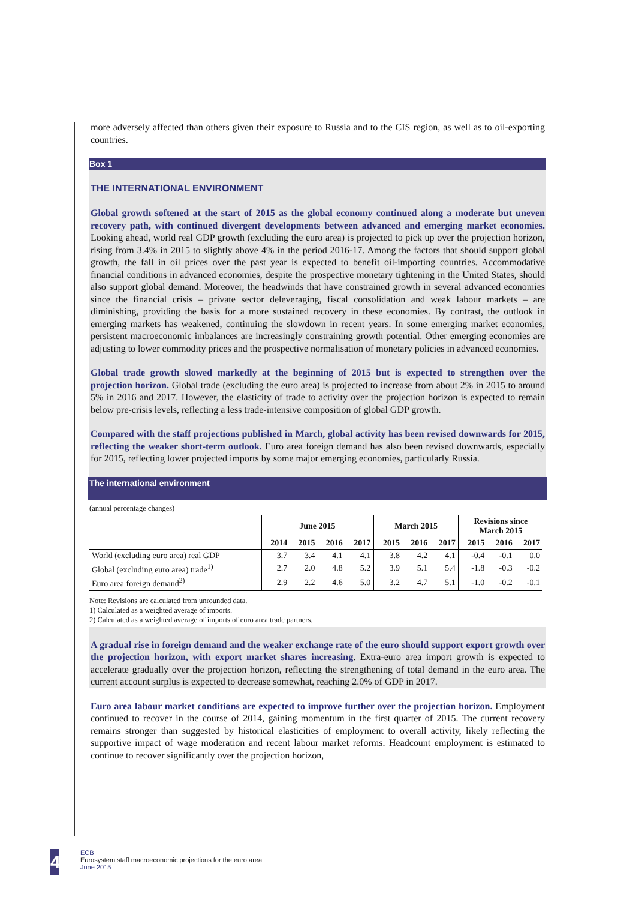more adversely affected than others given their exposure to Russia and to the CIS region, as well as to oil-exporting countries.
Box 1
THE INTERNATIONAL ENVIRONMENT
Global growth softened at the start of 2015 as the global economy continued along a moderate but uneven recovery path, with continued divergent developments between advanced and emerging market economies. Looking ahead, world real GDP growth (excluding the euro area) is projected to pick up over the projection horizon, rising from 3.4% in 2015 to slightly above 4% in the period 2016-17. Among the factors that should support global growth, the fall in oil prices over the past year is expected to benefit oil-importing countries. Accommodative financial conditions in advanced economies, despite the prospective monetary tightening in the United States, should also support global demand. Moreover, the headwinds that have constrained growth in several advanced economies since the financial crisis – private sector deleveraging, fiscal consolidation and weak labour markets – are diminishing, providing the basis for a more sustained recovery in these economies. By contrast, the outlook in emerging markets has weakened, continuing the slowdown in recent years. In some emerging market economies, persistent macroeconomic imbalances are increasingly constraining growth potential. Other emerging economies are adjusting to lower commodity prices and the prospective normalisation of monetary policies in advanced economies.
Global trade growth slowed markedly at the beginning of 2015 but is expected to strengthen over the projection horizon. Global trade (excluding the euro area) is projected to increase from about 2% in 2015 to around 5% in 2016 and 2017. However, the elasticity of trade to activity over the projection horizon is expected to remain below pre-crisis levels, reflecting a less trade-intensive composition of global GDP growth.
Compared with the staff projections published in March, global activity has been revised downwards for 2015, reflecting the weaker short-term outlook. Euro area foreign demand has also been revised downwards, especially for 2015, reflecting lower projected imports by some major emerging economies, particularly Russia.
The international environment
(annual percentage changes)
| | June 2015 | | | | March 2015 | | | Revisions since March 2015 | | |
| --- | --- | --- | --- | --- | --- | --- | --- | --- | --- | --- |
| | 2014 | 2015 | 2016 | 2017 | 2015 | 2016 | 2017 | 2015 | 2016 | 2017 |
| World (excluding euro area) real GDP | 3.7 | 3.4 | 4.1 | 4.1 | 3.8 | 4.2 | 4.1 | -0.4 | -0.1 | 0.0 |
| Global (excluding euro area) trade<sup>1)</sup> | 2.7 | 2.0 | 4.8 | 5.2 | 3.9 | 5.1 | 5.4 | -1.8 | -0.3 | -0.2 |
| Euro area foreign demand<sup>2)</sup> | 2.9 | 2.2 | 4.6 | 5.0 | 3.2 | 4.7 | 5.1 | -1.0 | -0.2 | -0.1 |
Note: Revisions are calculated from unrounded data.
1) Calculated as a weighted average of imports.
2) Calculated as a weighted average of imports of euro area trade partners.
A gradual rise in foreign demand and the weaker exchange rate of the euro should support export growth over the projection horizon, with export market shares increasing. Extra-euro area import growth is expected to accelerate gradually over the projection horizon, reflecting the strengthening of total demand in the euro area. The current account surplus is expected to decrease somewhat, reaching 2.0% of GDP in 2017.
Euro area labour market conditions are expected to improve further over the projection horizon. Employment continued to recover in the course of 2014, gaining momentum in the first quarter of 2015. The current recovery remains stronger than suggested by historical elasticities of employment to overall activity, likely reflecting the supportive impact of wage moderation and recent labour market reforms. Headcount employment is estimated to continue to recover significantly over the projection horizon,
4
ECB
Eurosystem staff macroeconomic projections for the euro area
June 2015